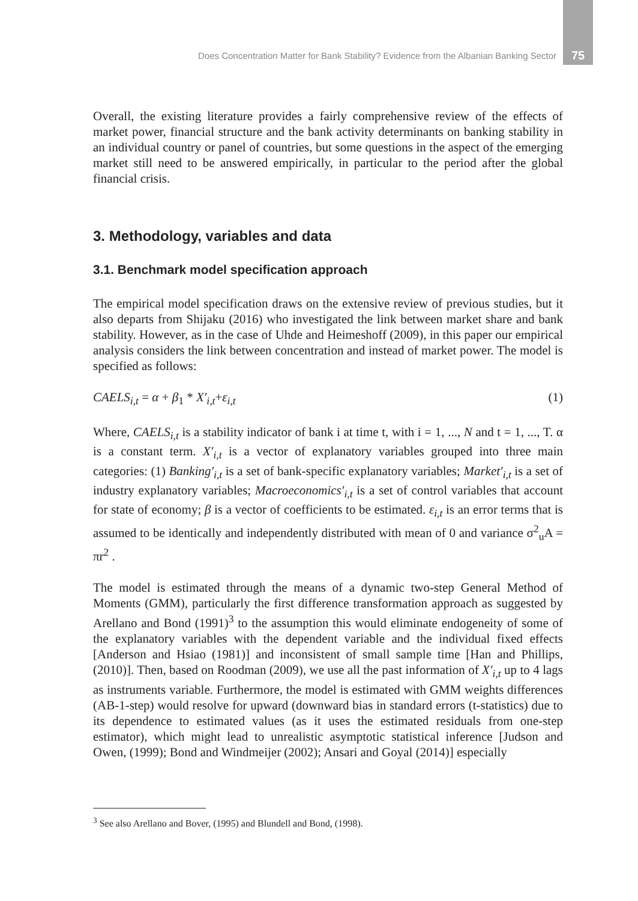Does Concentration Matter for Bank Stability? Evidence from the Albanian Banking Sector 75
Overall, the existing literature provides a fairly comprehensive review of the effects of market power, financial structure and the bank activity determinants on banking stability in an individual country or panel of countries, but some questions in the aspect of the emerging market still need to be answered empirically, in particular to the period after the global financial crisis.
3. Methodology, variables and data
3.1. Benchmark model specification approach
The empirical model specification draws on the extensive review of previous studies, but it also departs from Shijaku (2016) who investigated the link between market share and bank stability. However, as in the case of Uhde and Heimeshoff (2009), in this paper our empirical analysis considers the link between concentration and instead of market power. The model is specified as follows:
CAELS<sub>i,t</sub> = α + β<sub>1</sub> * X′<sub>i,t</sub>+ε<sub>i,t</sub> (1)
Where, CAELS<sub>i,t</sub> is a stability indicator of bank i at time t, with i = 1, ..., N and t = 1, ..., T. α is a constant term. X′<sub>i,t</sub> is a vector of explanatory variables grouped into three main categories: (1) Banking′<sub>i,t</sub> is a set of bank-specific explanatory variables; Market′<sub>i,t</sub> is a set of industry explanatory variables; Macroeconomics′<sub>i,t</sub> is a set of control variables that account for state of economy; β is a vector of coefficients to be estimated. ε<sub>i,t</sub> is an error terms that is assumed to be identically and independently distributed with mean of 0 and variance σ<sup>2</sup><sub>u</sub>A = πr<sup>2</sup> .
The model is estimated through the means of a dynamic two-step General Method of Moments (GMM), particularly the first difference transformation approach as suggested by Arellano and Bond (1991)<sup>3</sup> to the assumption this would eliminate endogeneity of some of the explanatory variables with the dependent variable and the individual fixed effects [Anderson and Hsiao (1981)] and inconsistent of small sample time [Han and Phillips, (2010)]. Then, based on Roodman (2009), we use all the past information of X′<sub>i,t</sub> up to 4 lags as instruments variable. Furthermore, the model is estimated with GMM weights differences (AB-1-step) would resolve for upward (downward bias in standard errors (t-statistics) due to its dependence to estimated values (as it uses the estimated residuals from one-step estimator), which might lead to unrealistic asymptotic statistical inference [Judson and Owen, (1999); Bond and Windmeijer (2002); Ansari and Goyal (2014)] especially
<sup>3</sup> See also Arellano and Bover, (1995) and Blundell and Bond, (1998).